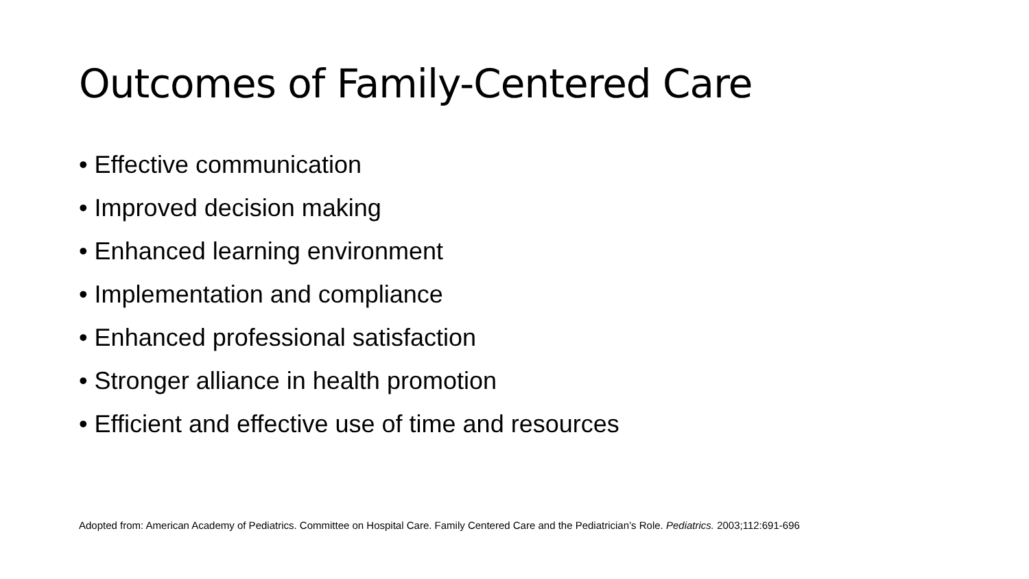Outcomes of Family-Centered Care
• Effective communication
• Improved decision making
• Enhanced learning environment
• Implementation and compliance
• Enhanced professional satisfaction
• Stronger alliance in health promotion
• Efficient and effective use of time and resources
Adopted from: American Academy of Pediatrics. Committee on Hospital Care. Family Centered Care and the Pediatrician’s Role. Pediatrics. 2003;112:691-696